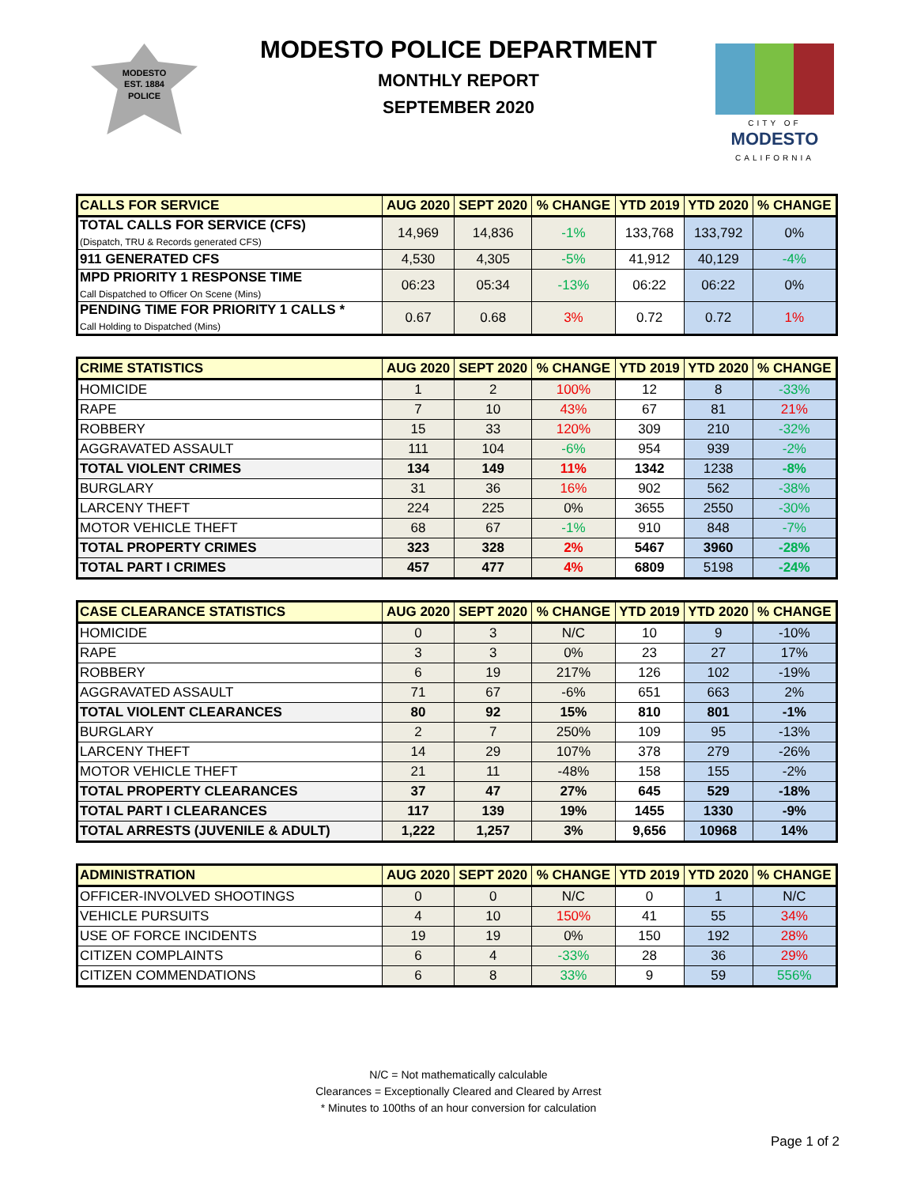MODESTO
EST. 1884
POLICE
MODESTO POLICE DEPARTMENT
MONTHLY REPORT
SEPTEMBER 2020
CITY OF
MODESTO
CALIFORNIA
| CALLS FOR SERVICE | AUG 2020 | SEPT 2020 | % CHANGE | YTD 2019 | YTD 2020 | % CHANGE |
| --- | --- | --- | --- | --- | --- | --- |
| TOTAL CALLS FOR SERVICE (CFS) (Dispatch, TRU & Records generated CFS) | 14,969 | 14,836 | -1% | 133,768 | 133,792 | 0% |
| 911 GENERATED CFS | 4,530 | 4,305 | -5% | 41,912 | 40,129 | -4% |
| MPD PRIORITY 1 RESPONSE TIME Call Dispatched to Officer On Scene (Mins) | 06:23 | 05:34 | -13% | 06:22 | 06:22 | 0% |
| PENDING TIME FOR PRIORITY 1 CALLS * Call Holding to Dispatched (Mins) | 0.67 | 0.68 | 3% | 0.72 | 0.72 | 1% |
| CRIME STATISTICS | AUG 2020 | SEPT 2020 | % CHANGE | YTD 2019 | YTD 2020 | % CHANGE |
| --- | --- | --- | --- | --- | --- | --- |
| HOMICIDE | 1 | 2 | 100% | 12 | 8 | -33% |
| RAPE | 7 | 10 | 43% | 67 | 81 | 21% |
| ROBBERY | 15 | 33 | 120% | 309 | 210 | -32% |
| AGGRAVATED ASSAULT | 111 | 104 | -6% | 954 | 939 | -2% |
| TOTAL VIOLENT CRIMES | 134 | 149 | 11% | 1342 | 1238 | -8% |
| BURGLARY | 31 | 36 | 16% | 902 | 562 | -38% |
| LARCENY THEFT | 224 | 225 | 0% | 3655 | 2550 | -30% |
| MOTOR VEHICLE THEFT | 68 | 67 | -1% | 910 | 848 | -7% |
| TOTAL PROPERTY CRIMES | 323 | 328 | 2% | 5467 | 3960 | -28% |
| TOTAL PART I CRIMES | 457 | 477 | 4% | 6809 | 5198 | -24% |
| CASE CLEARANCE STATISTICS | AUG 2020 | SEPT 2020 | % CHANGE | YTD 2019 | YTD 2020 | % CHANGE |
| --- | --- | --- | --- | --- | --- | --- |
| HOMICIDE | 0 | 3 | N/C | 10 | 9 | -10% |
| RAPE | 3 | 3 | 0% | 23 | 27 | 17% |
| ROBBERY | 6 | 19 | 217% | 126 | 102 | -19% |
| AGGRAVATED ASSAULT | 71 | 67 | -6% | 651 | 663 | 2% |
| TOTAL VIOLENT CLEARANCES | 80 | 92 | 15% | 810 | 801 | -1% |
| BURGLARY | 2 | 7 | 250% | 109 | 95 | -13% |
| LARCENY THEFT | 14 | 29 | 107% | 378 | 279 | -26% |
| MOTOR VEHICLE THEFT | 21 | 11 | -48% | 158 | 155 | -2% |
| TOTAL PROPERTY CLEARANCES | 37 | 47 | 27% | 645 | 529 | -18% |
| TOTAL PART I CLEARANCES | 117 | 139 | 19% | 1455 | 1330 | -9% |
| TOTAL ARRESTS (JUVENILE & ADULT) | 1,222 | 1,257 | 3% | 9,656 | 10968 | 14% |
| ADMINISTRATION | AUG 2020 | SEPT 2020 | % CHANGE | YTD 2019 | YTD 2020 | % CHANGE |
| --- | --- | --- | --- | --- | --- | --- |
| OFFICER-INVOLVED SHOOTINGS | 0 | 0 | N/C | 0 | 1 | N/C |
| VEHICLE PURSUITS | 4 | 10 | 150% | 41 | 55 | 34% |
| USE OF FORCE INCIDENTS | 19 | 19 | 0% | 150 | 192 | 28% |
| CITIZEN COMPLAINTS | 6 | 4 | -33% | 28 | 36 | 29% |
| CITIZEN COMMENDATIONS | 6 | 8 | 33% | 9 | 59 | 556% |
N/C = Not mathematically calculable
Clearances = Exceptionally Cleared and Cleared by Arrest
* Minutes to 100ths of an hour conversion for calculation
Page 1 of 2